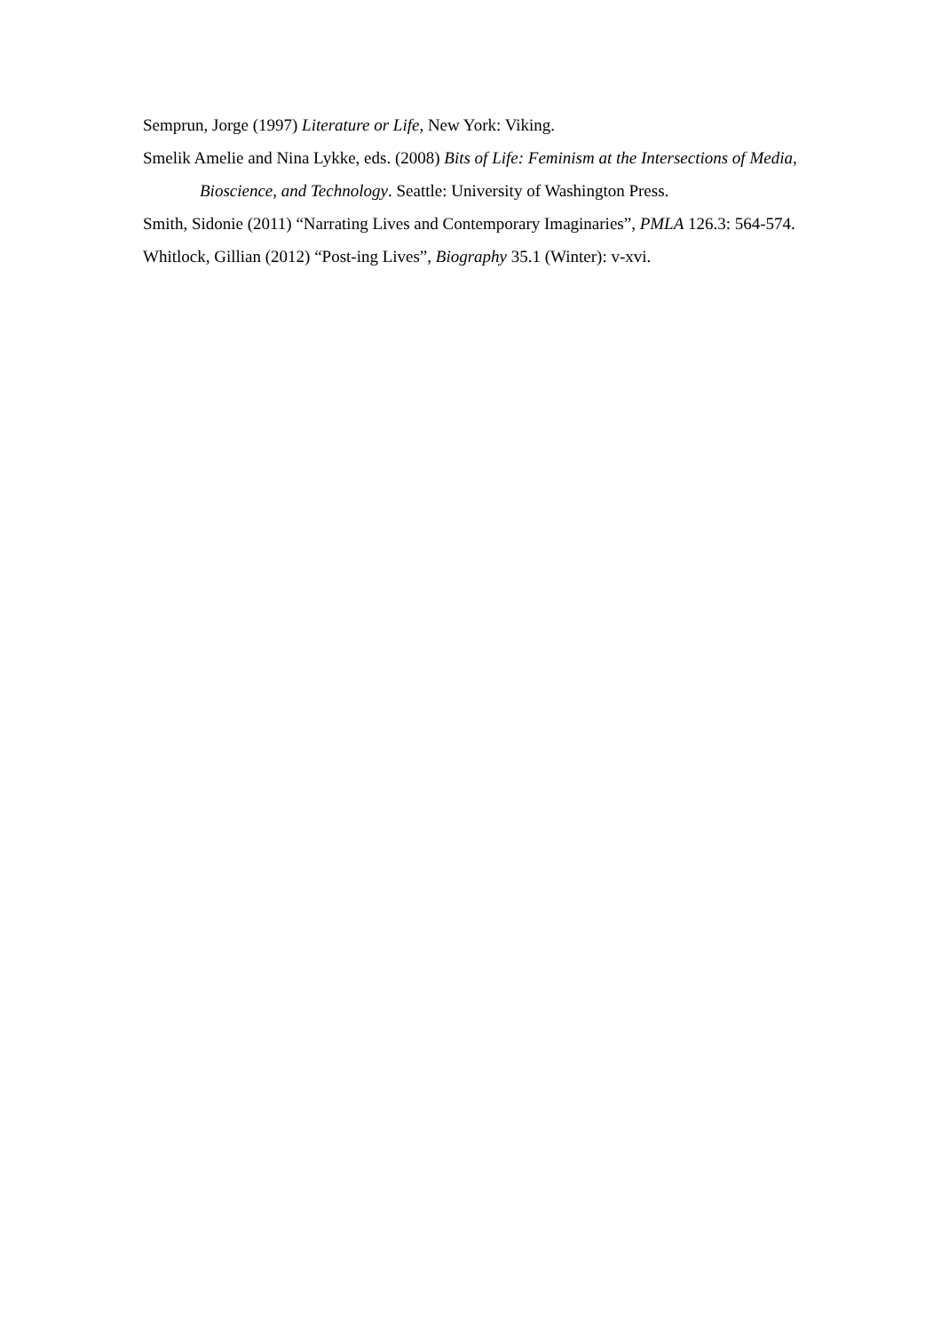Semprun, Jorge (1997) Literature or Life, New York: Viking.
Smelik Amelie and Nina Lykke, eds. (2008) Bits of Life: Feminism at the Intersections of Media, Bioscience, and Technology. Seattle: University of Washington Press.
Smith, Sidonie (2011) “Narrating Lives and Contemporary Imaginaries”, PMLA 126.3: 564-574.
Whitlock, Gillian (2012) “Post-ing Lives”, Biography 35.1 (Winter): v-xvi.